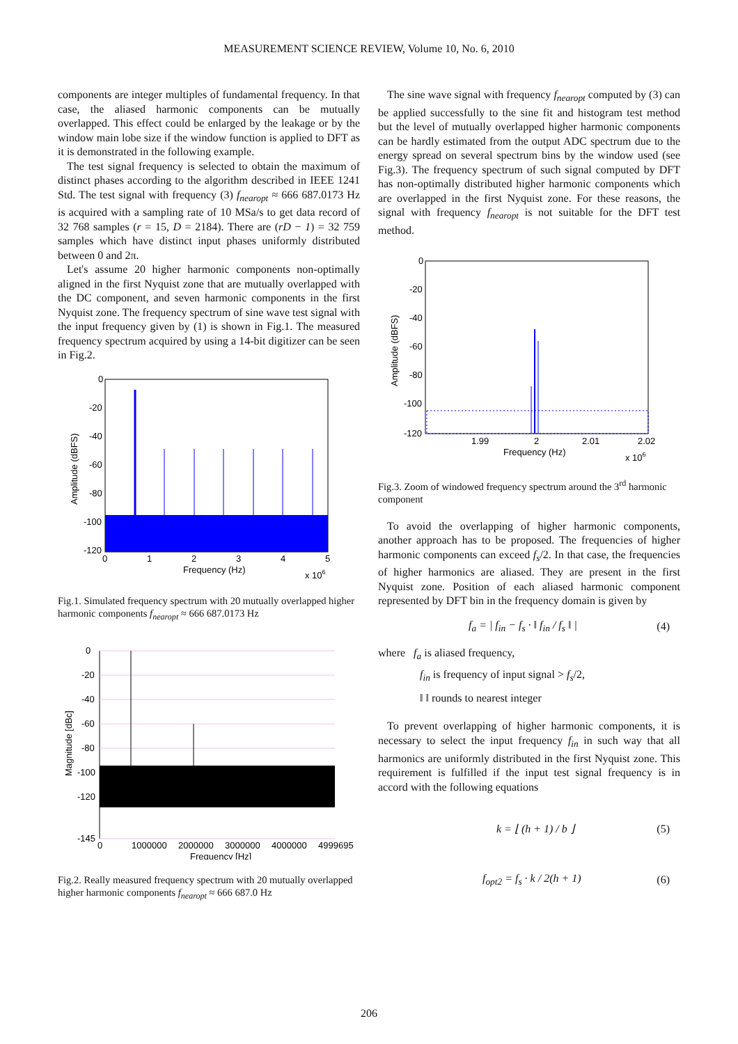MEASUREMENT SCIENCE REVIEW, Volume 10, No. 6, 2010
components are integer multiples of fundamental frequency. In that case, the aliased harmonic components can be mutually overlapped. This effect could be enlarged by the leakage or by the window main lobe size if the window function is applied to DFT as it is demonstrated in the following example.
The test signal frequency is selected to obtain the maximum of distinct phases according to the algorithm described in IEEE 1241 Std. The test signal with frequency (3) f<sub>nearopt</sub> ≈ 666 687.0173 Hz is acquired with a sampling rate of 10 MSa/s to get data record of 32 768 samples (r = 15, D = 2184). There are (rD − 1) = 32 759 samples which have distinct input phases uniformly distributed between 0 and 2π.
Let's assume 20 higher harmonic components non-optimally aligned in the first Nyquist zone that are mutually overlapped with the DC component, and seven harmonic components in the first Nyquist zone. The frequency spectrum of sine wave test signal with the input frequency given by (1) is shown in Fig.1. The measured frequency spectrum acquired by using a 14-bit digitizer can be seen in Fig.2.
0
-20
-40
-60
-80
-100
-120
0
1
2
3
4
5
Frequency (Hz)
x 106
Amplitude (dBFS)
Fig.1. Simulated frequency spectrum with 20 mutually overlapped higher harmonic components f<sub>nearopt</sub> ≈ 666 687.0173 Hz
0
-20
-40
-60
-80
-100
-120
-145
0
1000000
2000000
3000000
4000000
4999695
Frequency [Hz]
Magnitude [dBc]
Fig.2. Really measured frequency spectrum with 20 mutually overlapped higher harmonic components f<sub>nearopt</sub> ≈ 666 687.0 Hz
The sine wave signal with frequency f<sub>nearopt</sub> computed by (3) can be applied successfully to the sine fit and histogram test method but the level of mutually overlapped higher harmonic components can be hardly estimated from the output ADC spectrum due to the energy spread on several spectrum bins by the window used (see Fig.3). The frequency spectrum of such signal computed by DFT has non-optimally distributed higher harmonic components which are overlapped in the first Nyquist zone. For these reasons, the signal with frequency f<sub>nearopt</sub> is not suitable for the DFT test method.
0
-20
-40
-60
-80
-100
-120
1.99
2
2.01
2.02
Frequency (Hz)
x 106
Amplitude (dBFS)
Fig.3. Zoom of windowed frequency spectrum around the 3<sup>rd</sup> harmonic component
To avoid the overlapping of higher harmonic components, another approach has to be proposed. The frequencies of higher harmonic components can exceed f<sub>s</sub>/2. In that case, the frequencies of higher harmonics are aliased. They are present in the first Nyquist zone. Position of each aliased harmonic component represented by DFT bin in the frequency domain is given by
f<sub>a</sub> = | f<sub>in</sub> − f<sub>s</sub> · ‖ f<sub>in</sub> / f<sub>s</sub> ‖ | (4)
where f<sub>a</sub> is aliased frequency,
f<sub>in</sub> is frequency of input signal > f<sub>s</sub>/2,
‖ ‖ rounds to nearest integer
To prevent overlapping of higher harmonic components, it is necessary to select the input frequency f<sub>in</sub> in such way that all harmonics are uniformly distributed in the first Nyquist zone. This requirement is fulfilled if the input test signal frequency is in accord with the following equations
k = ⌊ (h + 1) / b ⌋ (5)
f<sub>opt2</sub> = f<sub>s</sub> · k / 2(h + 1) (6)
206